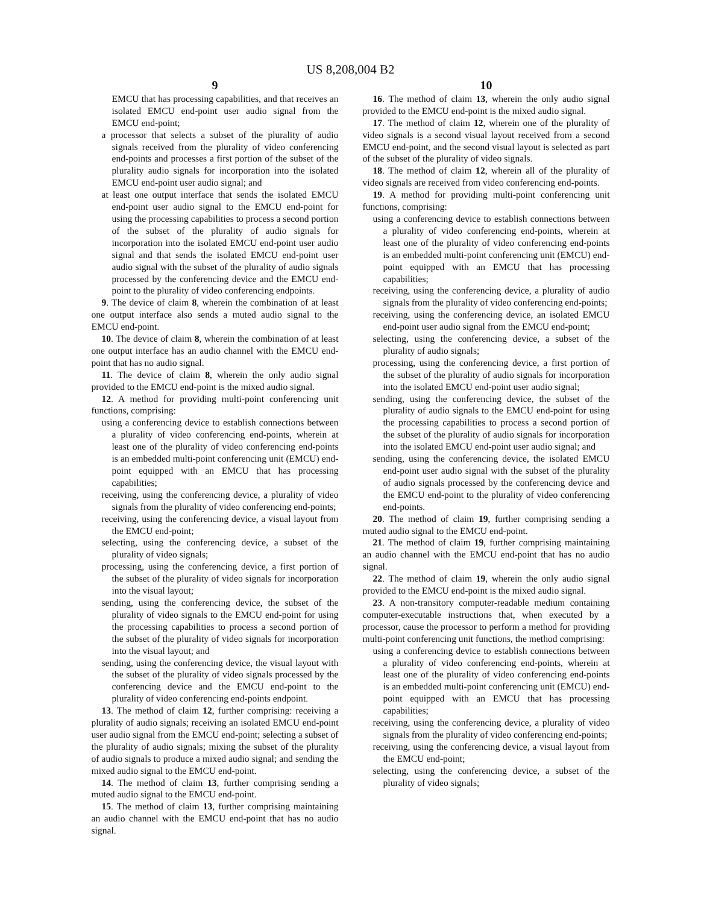US 8,208,004 B2
9
EMCU that has processing capabilities, and that receives an isolated EMCU end-point user audio signal from the EMCU end-point;
a processor that selects a subset of the plurality of audio signals received from the plurality of video conferencing end-points and processes a first portion of the subset of the plurality audio signals for incorporation into the isolated EMCU end-point user audio signal; and
at least one output interface that sends the isolated EMCU end-point user audio signal to the EMCU end-point for using the processing capabilities to process a second portion of the subset of the plurality of audio signals for incorporation into the isolated EMCU end-point user audio signal and that sends the isolated EMCU end-point user audio signal with the subset of the plurality of audio signals processed by the conferencing device and the EMCU end-point to the plurality of video conferencing endpoints.
9. The device of claim 8, wherein the combination of at least one output interface also sends a muted audio signal to the EMCU end-point.
10. The device of claim 8, wherein the combination of at least one output interface has an audio channel with the EMCU end-point that has no audio signal.
11. The device of claim 8, wherein the only audio signal provided to the EMCU end-point is the mixed audio signal.
12. A method for providing multi-point conferencing unit functions, comprising:
using a conferencing device to establish connections between a plurality of video conferencing end-points, wherein at least one of the plurality of video conferencing end-points is an embedded multi-point conferencing unit (EMCU) end-point equipped with an EMCU that has processing capabilities;
receiving, using the conferencing device, a plurality of video signals from the plurality of video conferencing end-points;
receiving, using the conferencing device, a visual layout from the EMCU end-point;
selecting, using the conferencing device, a subset of the plurality of video signals;
processing, using the conferencing device, a first portion of the subset of the plurality of video signals for incorporation into the visual layout;
sending, using the conferencing device, the subset of the plurality of video signals to the EMCU end-point for using the processing capabilities to process a second portion of the subset of the plurality of video signals for incorporation into the visual layout; and
sending, using the conferencing device, the visual layout with the subset of the plurality of video signals processed by the conferencing device and the EMCU end-point to the plurality of video conferencing end-points endpoint.
13. The method of claim 12, further comprising: receiving a plurality of audio signals; receiving an isolated EMCU end-point user audio signal from the EMCU end-point; selecting a subset of the plurality of audio signals; mixing the subset of the plurality of audio signals to produce a mixed audio signal; and sending the mixed audio signal to the EMCU end-point.
14. The method of claim 13, further comprising sending a muted audio signal to the EMCU end-point.
15. The method of claim 13, further comprising maintaining an audio channel with the EMCU end-point that has no audio signal.
10
16. The method of claim 13, wherein the only audio signal provided to the EMCU end-point is the mixed audio signal.
17. The method of claim 12, wherein one of the plurality of video signals is a second visual layout received from a second EMCU end-point, and the second visual layout is selected as part of the subset of the plurality of video signals.
18. The method of claim 12, wherein all of the plurality of video signals are received from video conferencing end-points.
19. A method for providing multi-point conferencing unit functions, comprising:
using a conferencing device to establish connections between a plurality of video conferencing end-points, wherein at least one of the plurality of video conferencing end-points is an embedded multi-point conferencing unit (EMCU) end-point equipped with an EMCU that has processing capabilities;
receiving, using the conferencing device, a plurality of audio signals from the plurality of video conferencing end-points;
receiving, using the conferencing device, an isolated EMCU end-point user audio signal from the EMCU end-point;
selecting, using the conferencing device, a subset of the plurality of audio signals;
processing, using the conferencing device, a first portion of the subset of the plurality of audio signals for incorporation into the isolated EMCU end-point user audio signal;
sending, using the conferencing device, the subset of the plurality of audio signals to the EMCU end-point for using the processing capabilities to process a second portion of the subset of the plurality of audio signals for incorporation into the isolated EMCU end-point user audio signal; and
sending, using the conferencing device, the isolated EMCU end-point user audio signal with the subset of the plurality of audio signals processed by the conferencing device and the EMCU end-point to the plurality of video conferencing end-points.
20. The method of claim 19, further comprising sending a muted audio signal to the EMCU end-point.
21. The method of claim 19, further comprising maintaining an audio channel with the EMCU end-point that has no audio signal.
22. The method of claim 19, wherein the only audio signal provided to the EMCU end-point is the mixed audio signal.
23. A non-transitory computer-readable medium containing computer-executable instructions that, when executed by a processor, cause the processor to perform a method for providing multi-point conferencing unit functions, the method comprising:
using a conferencing device to establish connections between a plurality of video conferencing end-points, wherein at least one of the plurality of video conferencing end-points is an embedded multi-point conferencing unit (EMCU) end-point equipped with an EMCU that has processing capabilities;
receiving, using the conferencing device, a plurality of video signals from the plurality of video conferencing end-points;
receiving, using the conferencing device, a visual layout from the EMCU end-point;
selecting, using the conferencing device, a subset of the plurality of video signals;